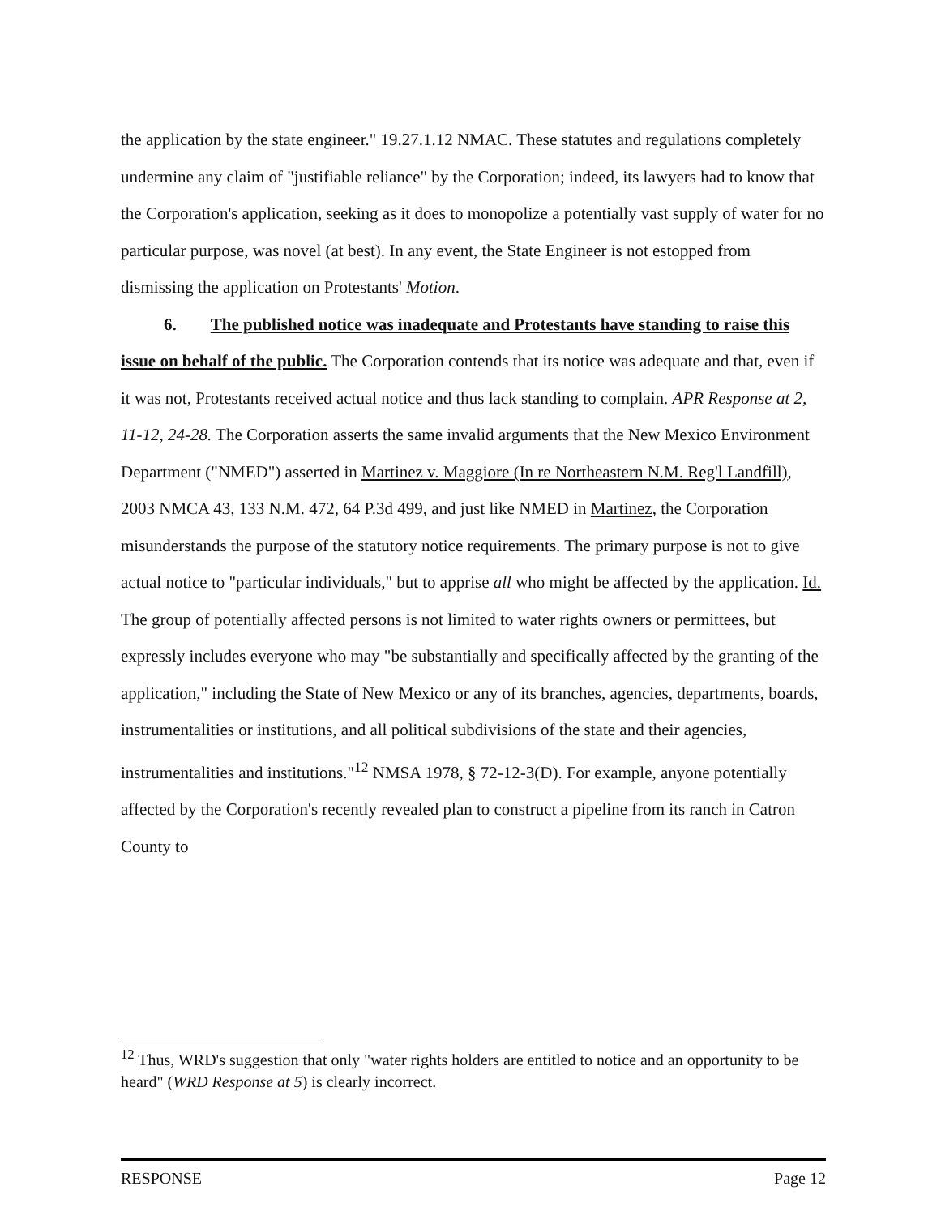the application by the state engineer." 19.27.1.12 NMAC. These statutes and regulations completely undermine any claim of "justifiable reliance" by the Corporation; indeed, its lawyers had to know that the Corporation's application, seeking as it does to monopolize a potentially vast supply of water for no particular purpose, was novel (at best). In any event, the State Engineer is not estopped from dismissing the application on Protestants' Motion.
6. The published notice was inadequate and Protestants have standing to raise this issue on behalf of the public. The Corporation contends that its notice was adequate and that, even if it was not, Protestants received actual notice and thus lack standing to complain. APR Response at 2, 11-12, 24-28. The Corporation asserts the same invalid arguments that the New Mexico Environment Department ("NMED") asserted in Martinez v. Maggiore (In re Northeastern N.M. Reg'l Landfill), 2003 NMCA 43, 133 N.M. 472, 64 P.3d 499, and just like NMED in Martinez, the Corporation misunderstands the purpose of the statutory notice requirements. The primary purpose is not to give actual notice to "particular individuals," but to apprise all who might be affected by the application. Id. The group of potentially affected persons is not limited to water rights owners or permittees, but expressly includes everyone who may "be substantially and specifically affected by the granting of the application," including the State of New Mexico or any of its branches, agencies, departments, boards, instrumentalities or institutions, and all political subdivisions of the state and their agencies, instrumentalities and institutions."<sup>12</sup> NMSA 1978, § 72-12-3(D). For example, anyone potentially affected by the Corporation's recently revealed plan to construct a pipeline from its ranch in Catron County to
<sup>12</sup> Thus, WRD's suggestion that only "water rights holders are entitled to notice and an opportunity to be heard" (WRD Response at 5) is clearly incorrect.
RESPONSE Page 12